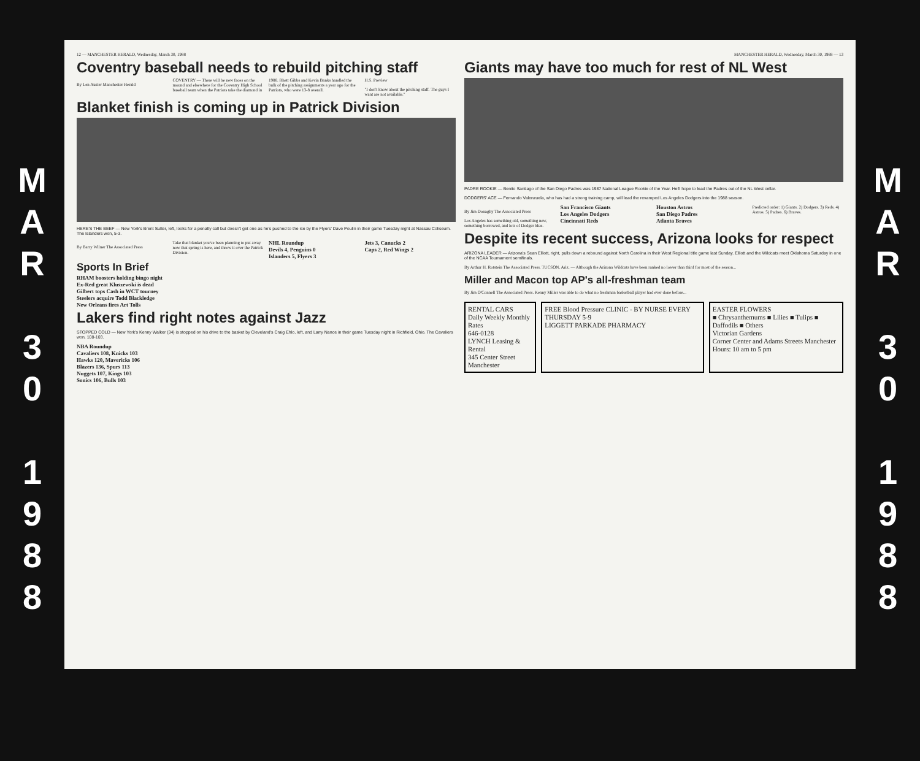M
A
R
3
0
1
9
8
8
12 — MANCHESTER HERALD, Wednesday, March 30, 1988
Coventry baseball needs to rebuild pitching staff
By Len Auster Manchester Herald
COVENTRY — There will be new faces on the mound and elsewhere for the Coventry High School baseball team when the Patriots take the diamond in 1988. Rhett Gibbs and Kevin Banks handled the bulk of the pitching assignments a year ago for the Patriots, who were 13-8 overall.
H.S. Preview
"I don't know about the pitching staff. The guys I want are not available."
Blanket finish is coming up in Patrick Division
HERE'S THE BEEF — New York's Brent Sutter, left, looks for a penalty call but doesn't get one as he's pushed to the ice by the Flyers' Dave Poulin in their game Tuesday night at Nassau Coliseum. The Islanders won, 5-3.
By Barry Wilner The Associated Press
Take that blanket you've been planning to put away now that spring is here, and throw it over the Patrick Division.
NHL Roundup
Devils 4, Penguins 0
Islanders 5, Flyers 3
Jets 3, Canucks 2
Caps 2, Red Wings 2
Sports In Brief
RHAM boosters holding bingo night
Ex-Red great Kluszewski is dead
Gilbert tops Cash in WCT tourney
Steelers acquire Todd Blackledge
New Orleans fires Art Tolls
Lakers find right notes against Jazz
STOPPED COLD — New York's Kenny Walker (34) is stopped on his drive to the basket by Cleveland's Craig Ehlo, left, and Larry Nance in their game Tuesday night in Richfield, Ohio. The Cavaliers won, 108-103.
NBA Roundup
Cavaliers 108, Knicks 103
Hawks 120, Mavericks 106
Blazers 136, Spurs 113
Nuggets 107, Kings 103
Sonics 106, Bulls 103
MANCHESTER HERALD, Wednesday, March 30, 1988 — 13
Giants may have too much for rest of NL West
PADRE ROOKIE — Benito Santiago of the San Diego Padres was 1987 National League Rookie of the Year. He'll hope to lead the Padres out of the NL West cellar.
DODGERS' ACE — Fernando Valenzuela, who has had a strong training camp, will lead the revamped Los Angeles Dodgers into the 1988 season.
By Jim Donaghy The Associated Press
Los Angeles has something old, something new, something borrowed, and lots of Dodger blue.
San Francisco Giants
Los Angeles Dodgers
Cincinnati Reds
Houston Astros
San Diego Padres
Atlanta Braves
Predicted order: 1) Giants. 2) Dodgers. 3) Reds. 4) Astros. 5) Padres. 6) Braves.
Despite its recent success, Arizona looks for respect
ARIZONA LEADER — Arizona's Sean Elliott, right, pulls down a rebound against North Carolina in their West Regional title game last Sunday. Elliott and the Wildcats meet Oklahoma Saturday in one of the NCAA Tournament semifinals.
By Arthur H. Rotstein The Associated Press. TUCSON, Ariz. — Although the Arizona Wildcats have been ranked no lower than third for most of the season...
Miller and Macon top AP's all-freshman team
By Jim O'Connell The Associated Press. Kenny Miller was able to do what no freshman basketball player had ever done before...
RENTAL CARS
Daily Weekly Monthly Rates
646-0128
LYNCH Leasing & Rental
345 Center Street Manchester
FREE Blood Pressure CLINIC - BY NURSE EVERY THURSDAY 5-9
LIGGETT PARKADE PHARMACY
EASTER FLOWERS
■ Chrysanthemums ■ Lilies ■ Tulips ■ Daffodils ■ Others
Victorian Gardens
Corner Center and Adams Streets Manchester
Hours: 10 am to 5 pm
M
A
R
3
0
1
9
8
8